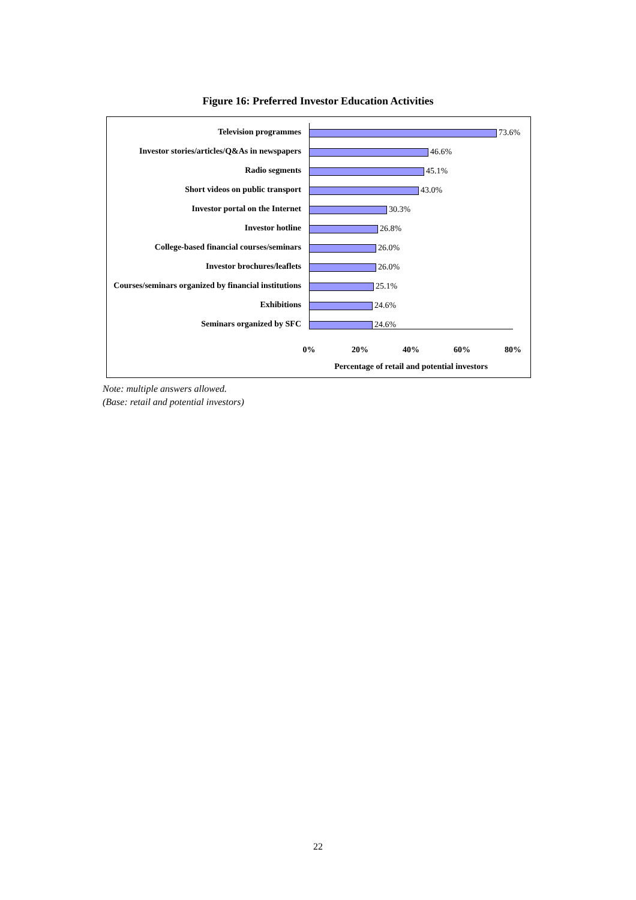Figure 16: Preferred Investor Education Activities
Television programmes 73.6%
Investor stories/articles/Q&As in newspapers
46.6%
Radio segments 45.1%
Short videos on public transport 43.0%
Investor portal on the Internet 30.3%
Investor hotline 26.8%
College-based financial courses/seminars
26.0%
Investor brochures/leaflets 26.0%
Courses/seminars organized by financial institutions
25.1%
Exhibitions 24.6%
Seminars organized by SFC 24.6%
0% 20% 40% 60% 80%
Percentage of retail and potential investors
Note: multiple answers allowed.
(Base: retail and potential investors)
22